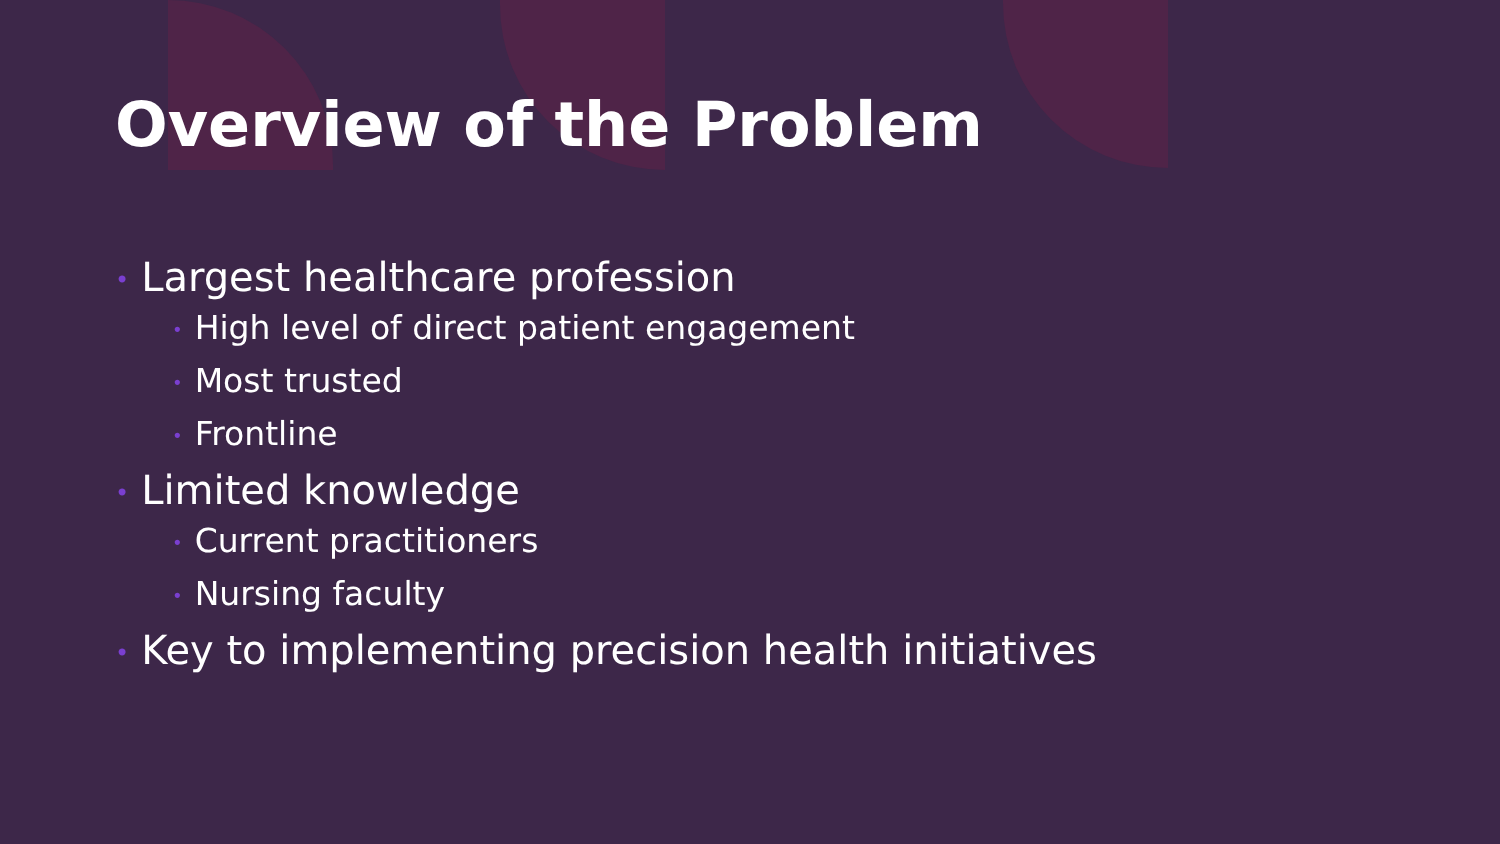Overview of the Problem
• Largest healthcare profession
• High level of direct patient engagement
• Most trusted
• Frontline
• Limited knowledge
• Current practitioners
• Nursing faculty
• Key to implementing precision health initiatives